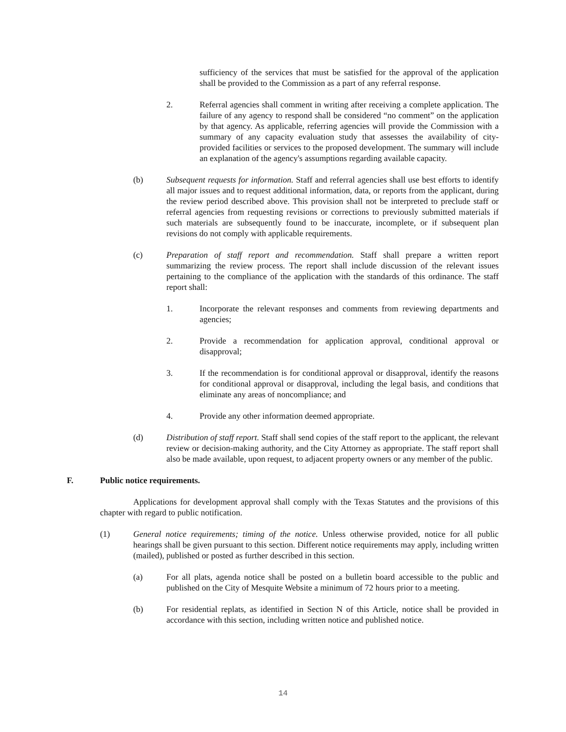sufficiency of the services that must be satisfied for the approval of the application shall be provided to the Commission as a part of any referral response.
2. Referral agencies shall comment in writing after receiving a complete application. The failure of any agency to respond shall be considered “no comment” on the application by that agency. As applicable, referring agencies will provide the Commission with a summary of any capacity evaluation study that assesses the availability of city-provided facilities or services to the proposed development. The summary will include an explanation of the agency's assumptions regarding available capacity.
(b) Subsequent requests for information. Staff and referral agencies shall use best efforts to identify all major issues and to request additional information, data, or reports from the applicant, during the review period described above. This provision shall not be interpreted to preclude staff or referral agencies from requesting revisions or corrections to previously submitted materials if such materials are subsequently found to be inaccurate, incomplete, or if subsequent plan revisions do not comply with applicable requirements.
(c) Preparation of staff report and recommendation. Staff shall prepare a written report summarizing the review process. The report shall include discussion of the relevant issues pertaining to the compliance of the application with the standards of this ordinance. The staff report shall:
1. Incorporate the relevant responses and comments from reviewing departments and agencies;
2. Provide a recommendation for application approval, conditional approval or disapproval;
3. If the recommendation is for conditional approval or disapproval, identify the reasons for conditional approval or disapproval, including the legal basis, and conditions that eliminate any areas of noncompliance; and
4. Provide any other information deemed appropriate.
(d) Distribution of staff report. Staff shall send copies of the staff report to the applicant, the relevant review or decision-making authority, and the City Attorney as appropriate. The staff report shall also be made available, upon request, to adjacent property owners or any member of the public.
F. Public notice requirements.
Applications for development approval shall comply with the Texas Statutes and the provisions of this chapter with regard to public notification.
(1) General notice requirements; timing of the notice. Unless otherwise provided, notice for all public hearings shall be given pursuant to this section. Different notice requirements may apply, including written (mailed), published or posted as further described in this section.
(a) For all plats, agenda notice shall be posted on a bulletin board accessible to the public and published on the City of Mesquite Website a minimum of 72 hours prior to a meeting.
(b) For residential replats, as identified in Section N of this Article, notice shall be provided in accordance with this section, including written notice and published notice.
14